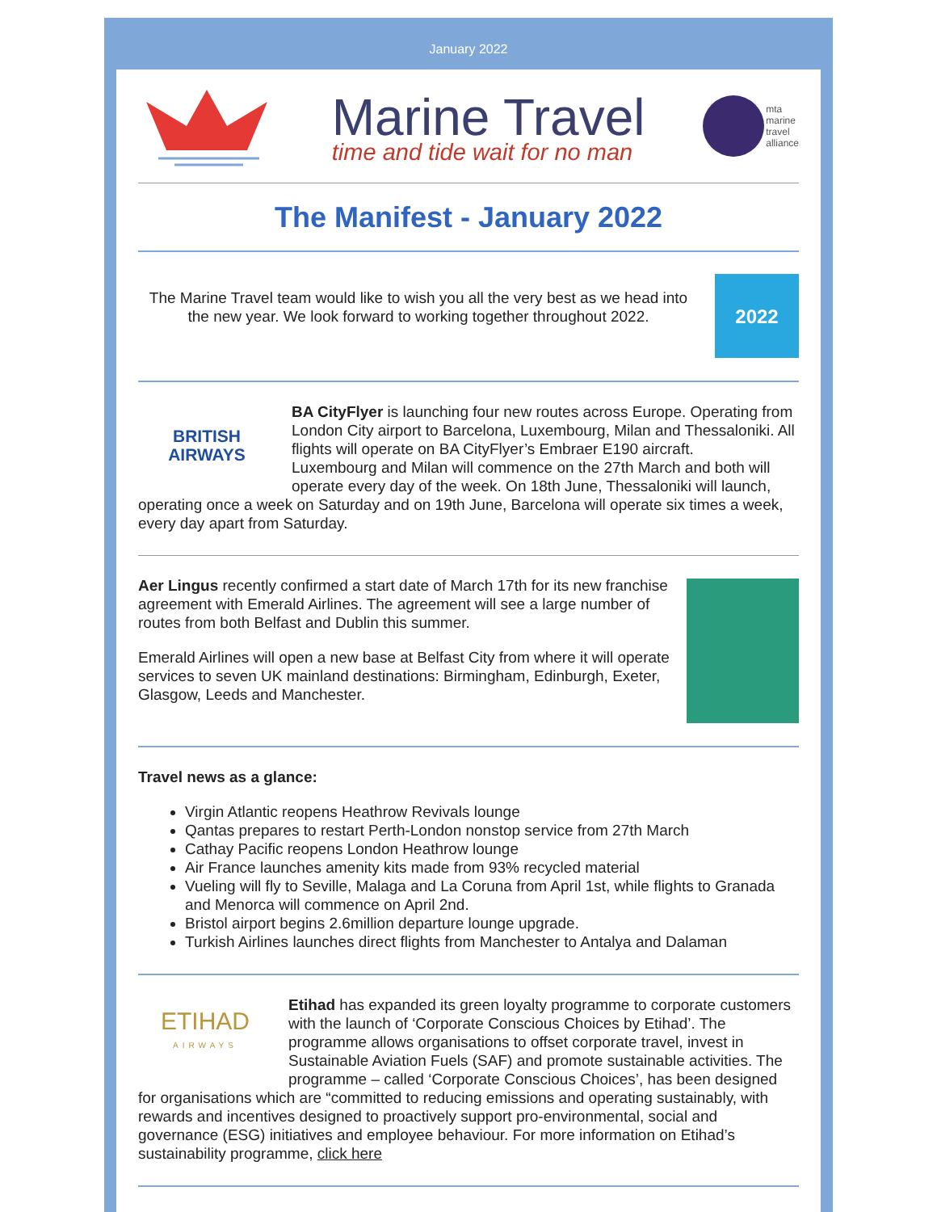January 2022
Marine Travel
time and tide wait for no man
mta
marine
travel
alliance
The Manifest - January 2022
2022
The Marine Travel team would like to wish you all the very best as we head into the new year. We look forward to working together throughout 2022.
BRITISH
AIRWAYS
BA CityFlyer is launching four new routes across Europe. Operating from London City airport to Barcelona, Luxembourg, Milan and Thessaloniki. All flights will operate on BA CityFlyer’s Embraer E190 aircraft.
Luxembourg and Milan will commence on the 27th March and both will operate every day of the week. On 18th June, Thessaloniki will launch, operating once a week on Saturday and on 19th June, Barcelona will operate six times a week, every day apart from Saturday.
Aer Lingus recently confirmed a start date of March 17th for its new franchise agreement with Emerald Airlines. The agreement will see a large number of routes from both Belfast and Dublin this summer.
Emerald Airlines will open a new base at Belfast City from where it will operate services to seven UK mainland destinations: Birmingham, Edinburgh, Exeter, Glasgow, Leeds and Manchester.
Travel news as a glance:
Virgin Atlantic reopens Heathrow Revivals lounge
Qantas prepares to restart Perth-London nonstop service from 27th March
Cathay Pacific reopens London Heathrow lounge
Air France launches amenity kits made from 93% recycled material
Vueling will fly to Seville, Malaga and La Coruna from April 1st, while flights to Granada and Menorca will commence on April 2nd.
Bristol airport begins 2.6million departure lounge upgrade.
Turkish Airlines launches direct flights from Manchester to Antalya and Dalaman
ETIHAD
AIRWAYS
Etihad has expanded its green loyalty programme to corporate customers with the launch of ‘Corporate Conscious Choices by Etihad’. The programme allows organisations to offset corporate travel, invest in Sustainable Aviation Fuels (SAF) and promote sustainable activities. The programme – called ‘Corporate Conscious Choices’, has been designed for organisations which are “committed to reducing emissions and operating sustainably, with rewards and incentives designed to proactively support pro-environmental, social and governance (ESG) initiatives and employee behaviour. For more information on Etihad’s sustainability programme, click here